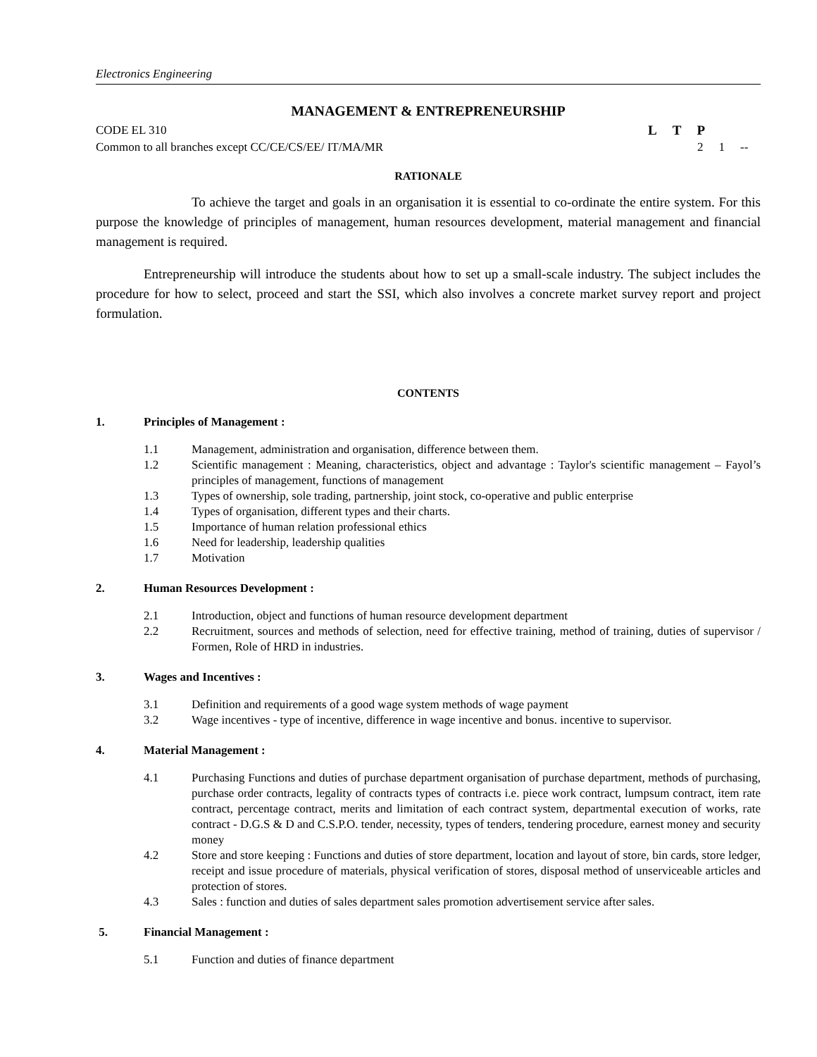Electronics Engineering
MANAGEMENT & ENTREPRENEURSHIP
CODE EL 310 L T P
Common to all branches except CC/CE/CS/EE/ IT/MA/MR 2 1 --
RATIONALE
To achieve the target and goals in an organisation it is essential to co-ordinate the entire system. For this purpose the knowledge of principles of management, human resources development, material management and financial management is required.
Entrepreneurship will introduce the students about how to set up a small-scale industry. The subject includes the procedure for how to select, proceed and start the SSI, which also involves a concrete market survey report and project formulation.
CONTENTS
1. Principles of Management :
1.1 Management, administration and organisation, difference between them.
1.2 Scientific management : Meaning, characteristics, object and advantage : Taylor's scientific management – Fayol’s principles of management, functions of management
1.3 Types of ownership, sole trading, partnership, joint stock, co-operative and public enterprise
1.4 Types of organisation, different types and their charts.
1.5 Importance of human relation professional ethics
1.6 Need for leadership, leadership qualities
1.7 Motivation
2. Human Resources Development :
2.1 Introduction, object and functions of human resource development department
2.2 Recruitment, sources and methods of selection, need for effective training, method of training, duties of supervisor / Formen, Role of HRD in industries.
3. Wages and Incentives :
3.1 Definition and requirements of a good wage system methods of wage payment
3.2 Wage incentives - type of incentive, difference in wage incentive and bonus. incentive to supervisor.
4. Material Management :
4.1 Purchasing Functions and duties of purchase department organisation of purchase department, methods of purchasing, purchase order contracts, legality of contracts types of contracts i.e. piece work contract, lumpsum contract, item rate contract, percentage contract, merits and limitation of each contract system, departmental execution of works, rate contract - D.G.S & D and C.S.P.O. tender, necessity, types of tenders, tendering procedure, earnest money and security money
4.2 Store and store keeping : Functions and duties of store department, location and layout of store, bin cards, store ledger, receipt and issue procedure of materials, physical verification of stores, disposal method of unserviceable articles and protection of stores.
4.3 Sales : function and duties of sales department sales promotion advertisement service after sales.
5. Financial Management :
5.1 Function and duties of finance department